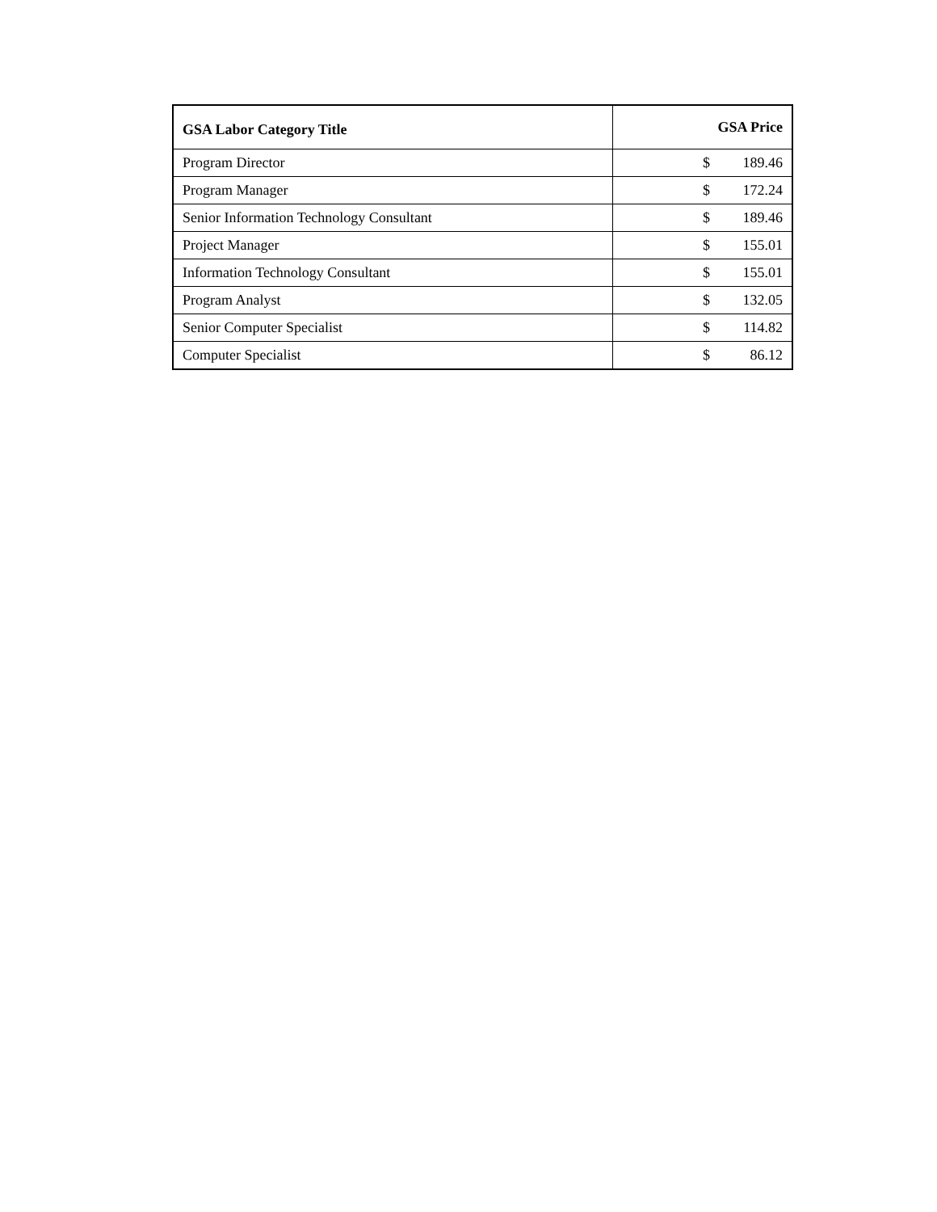| GSA Labor Category Title | GSA Price |
| --- | --- |
| Program Director | $ 189.46 |
| Program Manager | $ 172.24 |
| Senior Information Technology Consultant | $ 189.46 |
| Project Manager | $ 155.01 |
| Information Technology Consultant | $ 155.01 |
| Program Analyst | $ 132.05 |
| Senior Computer Specialist | $ 114.82 |
| Computer Specialist | $ 86.12 |